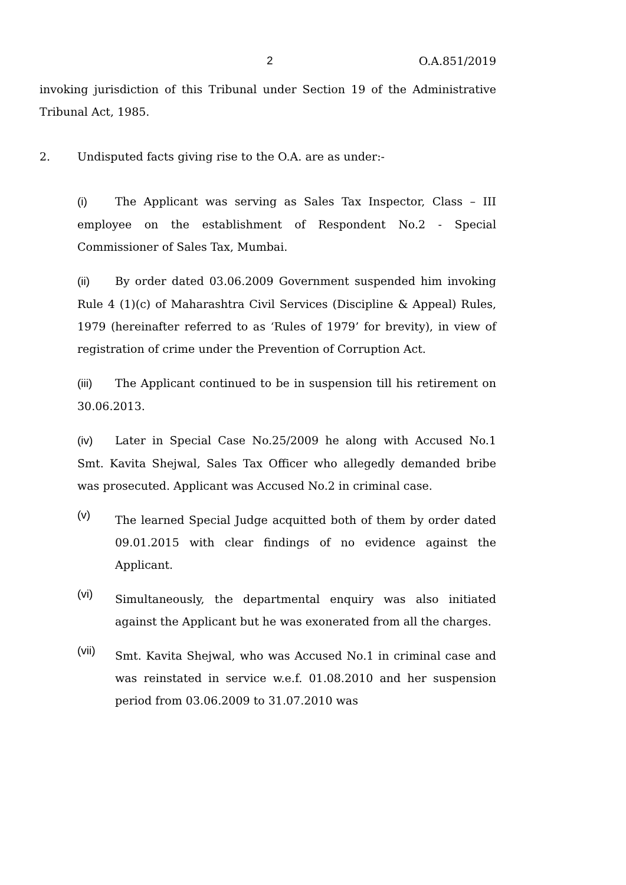2 O.A.851/2019
invoking jurisdiction of this Tribunal under Section 19 of the Administrative Tribunal Act, 1985.
2. Undisputed facts giving rise to the O.A. are as under:-
(i) The Applicant was serving as Sales Tax Inspector, Class – III employee on the establishment of Respondent No.2 - Special Commissioner of Sales Tax, Mumbai.
(ii) By order dated 03.06.2009 Government suspended him invoking Rule 4 (1)(c) of Maharashtra Civil Services (Discipline & Appeal) Rules, 1979 (hereinafter referred to as ‘Rules of 1979’ for brevity), in view of registration of crime under the Prevention of Corruption Act.
(iii) The Applicant continued to be in suspension till his retirement on 30.06.2013.
(iv) Later in Special Case No.25/2009 he along with Accused No.1 Smt. Kavita Shejwal, Sales Tax Officer who allegedly demanded bribe was prosecuted. Applicant was Accused No.2 in criminal case.
(v)
The learned Special Judge acquitted both of them by order dated 09.01.2015 with clear findings of no evidence against the Applicant.
(vi)
Simultaneously, the departmental enquiry was also initiated against the Applicant but he was exonerated from all the charges.
(vii)
Smt. Kavita Shejwal, who was Accused No.1 in criminal case and was reinstated in service w.e.f. 01.08.2010 and her suspension period from 03.06.2009 to 31.07.2010 was